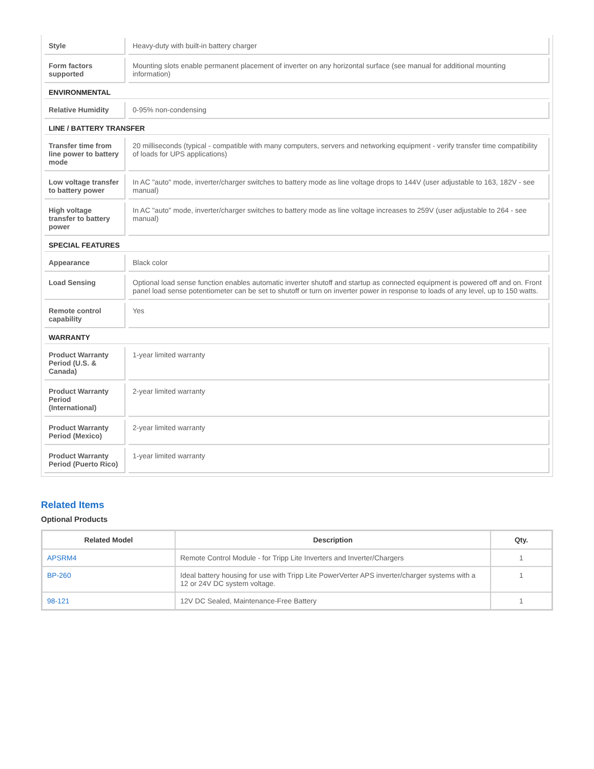| Style | Heavy-duty with built-in battery charger |
| Form factors supported | Mounting slots enable permanent placement of inverter on any horizontal surface (see manual for additional mounting information) |
| ENVIRONMENTAL | |
| Relative Humidity | 0-95% non-condensing |
| LINE / BATTERY TRANSFER | |
| Transfer time from line power to battery mode | 20 milliseconds (typical - compatible with many computers, servers and networking equipment - verify transfer time compatibility of loads for UPS applications) |
| Low voltage transfer to battery power | In AC "auto" mode, inverter/charger switches to battery mode as line voltage drops to 144V (user adjustable to 163, 182V - see manual) |
| High voltage transfer to battery power | In AC "auto" mode, inverter/charger switches to battery mode as line voltage increases to 259V (user adjustable to 264 - see manual) |
| SPECIAL FEATURES | |
| Appearance | Black color |
| Load Sensing | Optional load sense function enables automatic inverter shutoff and startup as connected equipment is powered off and on. Front panel load sense potentiometer can be set to shutoff or turn on inverter power in response to loads of any level, up to 150 watts. |
| Remote control capability | Yes |
| WARRANTY | |
| Product Warranty Period (U.S. & Canada) | 1-year limited warranty |
| Product Warranty Period (International) | 2-year limited warranty |
| Product Warranty Period (Mexico) | 2-year limited warranty |
| Product Warranty Period (Puerto Rico) | 1-year limited warranty |
Related Items
Optional Products
| Related Model | Description | Qty. |
| --- | --- | --- |
| APSRM4 | Remote Control Module - for Tripp Lite Inverters and Inverter/Chargers | 1 |
| BP-260 | Ideal battery housing for use with Tripp Lite PowerVerter APS inverter/charger systems with a 12 or 24V DC system voltage. | 1 |
| 98-121 | 12V DC Sealed, Maintenance-Free Battery | 1 |